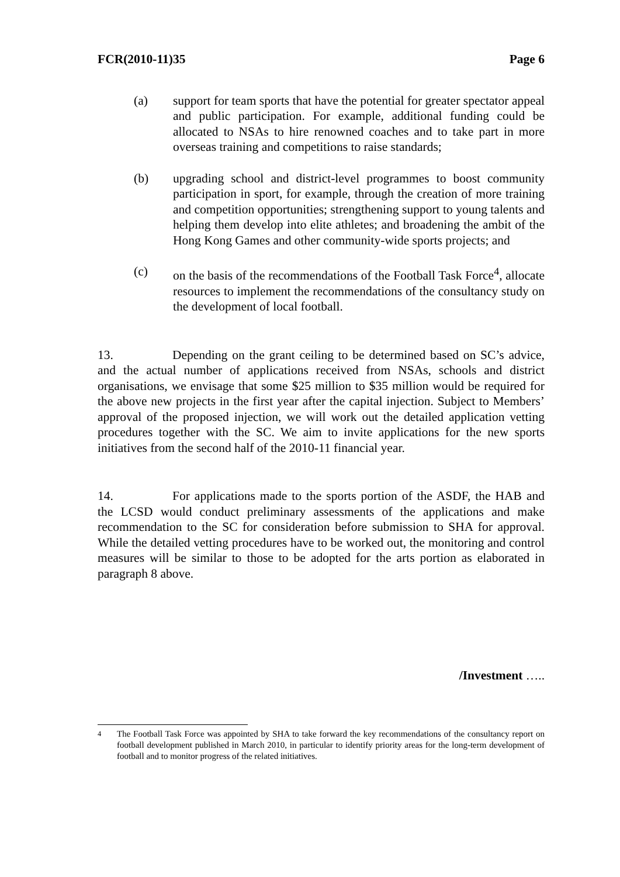FCR(2010-11)35 Page 6
(a) support for team sports that have the potential for greater spectator appeal and public participation. For example, additional funding could be allocated to NSAs to hire renowned coaches and to take part in more overseas training and competitions to raise standards;
(b) upgrading school and district-level programmes to boost community participation in sport, for example, through the creation of more training and competition opportunities; strengthening support to young talents and helping them develop into elite athletes; and broadening the ambit of the Hong Kong Games and other community-wide sports projects; and
(c) on the basis of the recommendations of the Football Task Force<sup>4</sup>, allocate resources to implement the recommendations of the consultancy study on the development of local football.
13. Depending on the grant ceiling to be determined based on SC’s advice, and the actual number of applications received from NSAs, schools and district organisations, we envisage that some $25 million to $35 million would be required for the above new projects in the first year after the capital injection. Subject to Members’ approval of the proposed injection, we will work out the detailed application vetting procedures together with the SC. We aim to invite applications for the new sports initiatives from the second half of the 2010-11 financial year.
14. For applications made to the sports portion of the ASDF, the HAB and the LCSD would conduct preliminary assessments of the applications and make recommendation to the SC for consideration before submission to SHA for approval. While the detailed vetting procedures have to be worked out, the monitoring and control measures will be similar to those to be adopted for the arts portion as elaborated in paragraph 8 above.
/Investment …..
<sup>4</sup> The Football Task Force was appointed by SHA to take forward the key recommendations of the consultancy report on football development published in March 2010, in particular to identify priority areas for the long-term development of football and to monitor progress of the related initiatives.